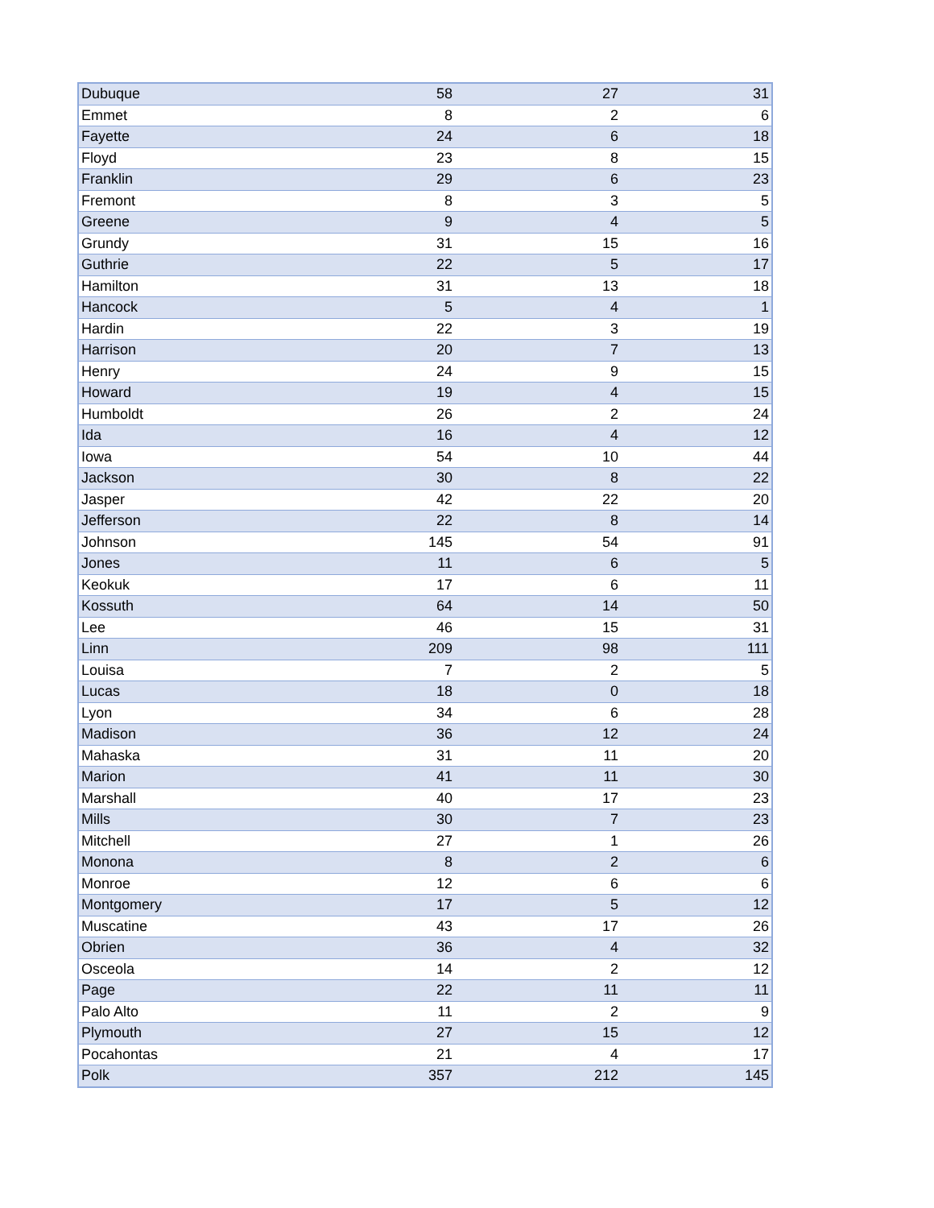| Dubuque | 58 | 27 | 31 |
| Emmet | 8 | 2 | 6 |
| Fayette | 24 | 6 | 18 |
| Floyd | 23 | 8 | 15 |
| Franklin | 29 | 6 | 23 |
| Fremont | 8 | 3 | 5 |
| Greene | 9 | 4 | 5 |
| Grundy | 31 | 15 | 16 |
| Guthrie | 22 | 5 | 17 |
| Hamilton | 31 | 13 | 18 |
| Hancock | 5 | 4 | 1 |
| Hardin | 22 | 3 | 19 |
| Harrison | 20 | 7 | 13 |
| Henry | 24 | 9 | 15 |
| Howard | 19 | 4 | 15 |
| Humboldt | 26 | 2 | 24 |
| Ida | 16 | 4 | 12 |
| Iowa | 54 | 10 | 44 |
| Jackson | 30 | 8 | 22 |
| Jasper | 42 | 22 | 20 |
| Jefferson | 22 | 8 | 14 |
| Johnson | 145 | 54 | 91 |
| Jones | 11 | 6 | 5 |
| Keokuk | 17 | 6 | 11 |
| Kossuth | 64 | 14 | 50 |
| Lee | 46 | 15 | 31 |
| Linn | 209 | 98 | 111 |
| Louisa | 7 | 2 | 5 |
| Lucas | 18 | 0 | 18 |
| Lyon | 34 | 6 | 28 |
| Madison | 36 | 12 | 24 |
| Mahaska | 31 | 11 | 20 |
| Marion | 41 | 11 | 30 |
| Marshall | 40 | 17 | 23 |
| Mills | 30 | 7 | 23 |
| Mitchell | 27 | 1 | 26 |
| Monona | 8 | 2 | 6 |
| Monroe | 12 | 6 | 6 |
| Montgomery | 17 | 5 | 12 |
| Muscatine | 43 | 17 | 26 |
| Obrien | 36 | 4 | 32 |
| Osceola | 14 | 2 | 12 |
| Page | 22 | 11 | 11 |
| Palo Alto | 11 | 2 | 9 |
| Plymouth | 27 | 15 | 12 |
| Pocahontas | 21 | 4 | 17 |
| Polk | 357 | 212 | 145 |